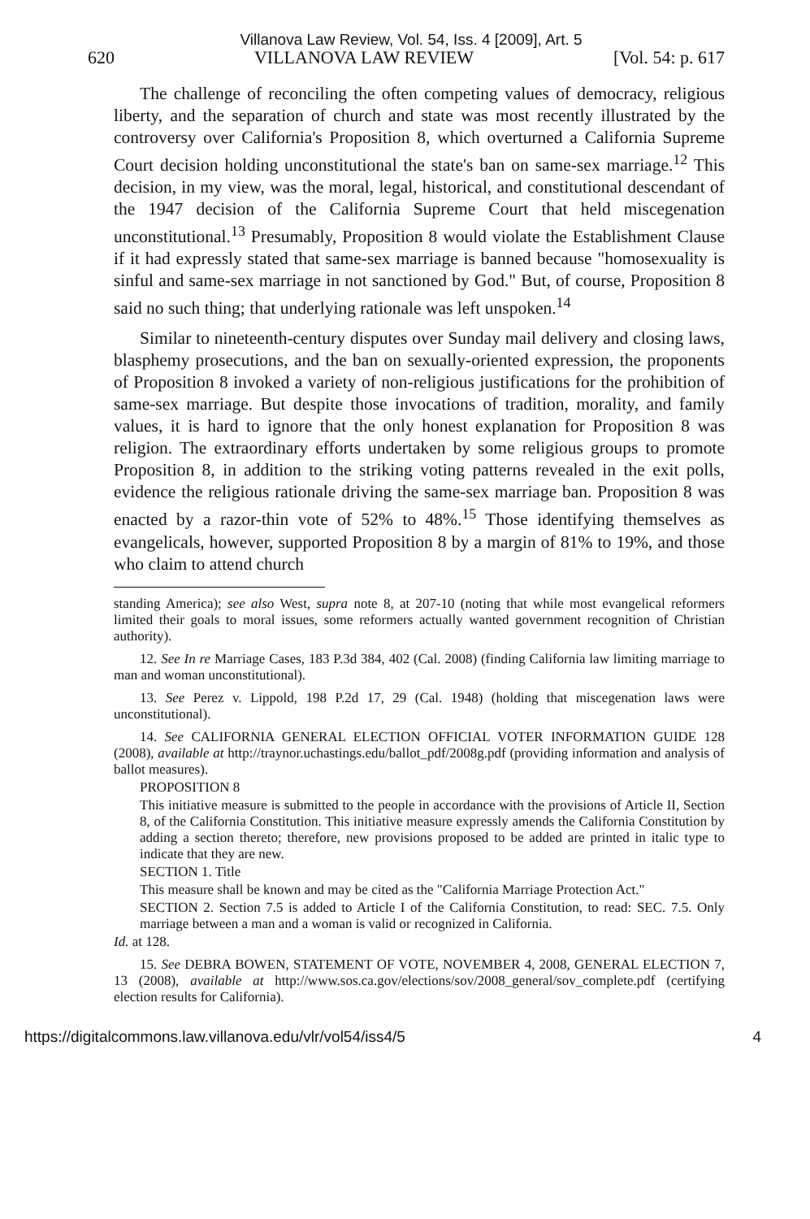Villanova Law Review, Vol. 54, Iss. 4 [2009], Art. 5
620 VILLANOVA LAW REVIEW [Vol. 54: p. 617
The challenge of reconciling the often competing values of democracy, religious liberty, and the separation of church and state was most recently illustrated by the controversy over California's Proposition 8, which overturned a California Supreme Court decision holding unconstitutional the state's ban on same-sex marriage.<sup>12</sup> This decision, in my view, was the moral, legal, historical, and constitutional descendant of the 1947 decision of the California Supreme Court that held miscegenation unconstitutional.<sup>13</sup> Presumably, Proposition 8 would violate the Establishment Clause if it had expressly stated that same-sex marriage is banned because "homosexuality is sinful and same-sex marriage in not sanctioned by God." But, of course, Proposition 8 said no such thing; that underlying rationale was left unspoken.<sup>14</sup>
Similar to nineteenth-century disputes over Sunday mail delivery and closing laws, blasphemy prosecutions, and the ban on sexually-oriented expression, the proponents of Proposition 8 invoked a variety of non-religious justifications for the prohibition of same-sex marriage. But despite those invocations of tradition, morality, and family values, it is hard to ignore that the only honest explanation for Proposition 8 was religion. The extraordinary efforts undertaken by some religious groups to promote Proposition 8, in addition to the striking voting patterns revealed in the exit polls, evidence the religious rationale driving the same-sex marriage ban. Proposition 8 was enacted by a razor-thin vote of 52% to 48%.<sup>15</sup> Those identifying themselves as evangelicals, however, supported Proposition 8 by a margin of 81% to 19%, and those who claim to attend church
standing America); see also West, supra note 8, at 207-10 (noting that while most evangelical reformers limited their goals to moral issues, some reformers actually wanted government recognition of Christian authority).
12. See In re Marriage Cases, 183 P.3d 384, 402 (Cal. 2008) (finding California law limiting marriage to man and woman unconstitutional).
13. See Perez v. Lippold, 198 P.2d 17, 29 (Cal. 1948) (holding that miscegenation laws were unconstitutional).
14. See CALIFORNIA GENERAL ELECTION OFFICIAL VOTER INFORMATION GUIDE 128 (2008), available at http://traynor.uchastings.edu/ballot_pdf/2008g.pdf (providing information and analysis of ballot measures).
PROPOSITION 8
This initiative measure is submitted to the people in accordance with the provisions of Article II, Section 8, of the California Constitution. This initiative measure expressly amends the California Constitution by adding a section thereto; therefore, new provisions proposed to be added are printed in italic type to indicate that they are new.
SECTION 1. Title
This measure shall be known and may be cited as the "California Marriage Protection Act."
SECTION 2. Section 7.5 is added to Article I of the California Constitution, to read: SEC. 7.5. Only marriage between a man and a woman is valid or recognized in California.
Id. at 128.
15. See DEBRA BOWEN, STATEMENT OF VOTE, NOVEMBER 4, 2008, GENERAL ELECTION 7, 13 (2008), available at http://www.sos.ca.gov/elections/sov/2008_general/sov_complete.pdf (certifying election results for California).
https://digitalcommons.law.villanova.edu/vlr/vol54/iss4/5 4